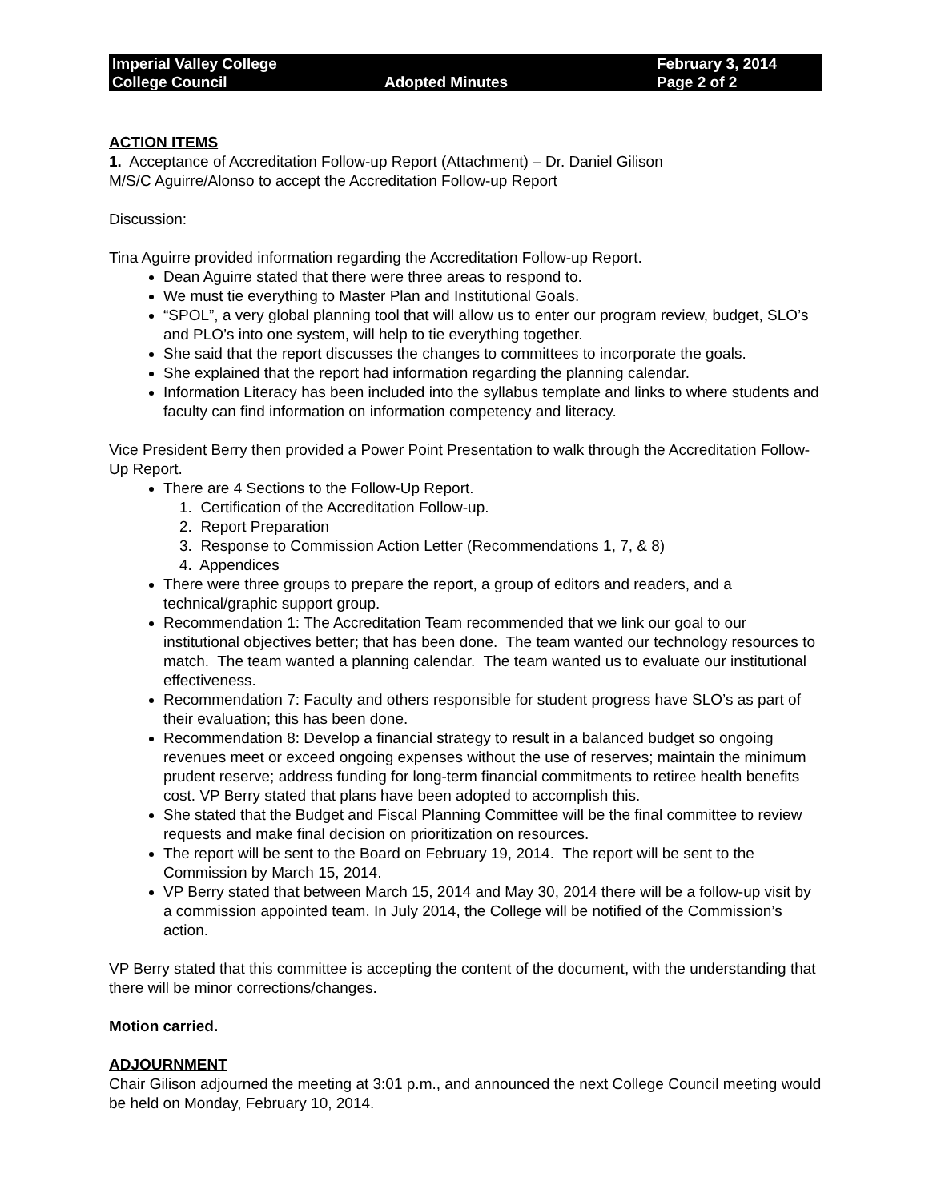Imperial Valley College
College Council
Adopted Minutes
February 3, 2014
Page 2 of 2
ACTION ITEMS
1. Acceptance of Accreditation Follow-up Report (Attachment) – Dr. Daniel Gilison
M/S/C Aguirre/Alonso to accept the Accreditation Follow-up Report
Discussion:
Tina Aguirre provided information regarding the Accreditation Follow-up Report.
Dean Aguirre stated that there were three areas to respond to.
We must tie everything to Master Plan and Institutional Goals.
“SPOL”, a very global planning tool that will allow us to enter our program review, budget, SLO’s and PLO’s into one system, will help to tie everything together.
She said that the report discusses the changes to committees to incorporate the goals.
She explained that the report had information regarding the planning calendar.
Information Literacy has been included into the syllabus template and links to where students and faculty can find information on information competency and literacy.
Vice President Berry then provided a Power Point Presentation to walk through the Accreditation Follow-Up Report.
There are 4 Sections to the Follow-Up Report.
1. Certification of the Accreditation Follow-up.
2. Report Preparation
3. Response to Commission Action Letter (Recommendations 1, 7, & 8)
4. Appendices
There were three groups to prepare the report, a group of editors and readers, and a technical/graphic support group.
Recommendation 1: The Accreditation Team recommended that we link our goal to our institutional objectives better; that has been done. The team wanted our technology resources to match. The team wanted a planning calendar. The team wanted us to evaluate our institutional effectiveness.
Recommendation 7: Faculty and others responsible for student progress have SLO’s as part of their evaluation; this has been done.
Recommendation 8: Develop a financial strategy to result in a balanced budget so ongoing revenues meet or exceed ongoing expenses without the use of reserves; maintain the minimum prudent reserve; address funding for long-term financial commitments to retiree health benefits cost. VP Berry stated that plans have been adopted to accomplish this.
She stated that the Budget and Fiscal Planning Committee will be the final committee to review requests and make final decision on prioritization on resources.
The report will be sent to the Board on February 19, 2014. The report will be sent to the Commission by March 15, 2014.
VP Berry stated that between March 15, 2014 and May 30, 2014 there will be a follow-up visit by a commission appointed team. In July 2014, the College will be notified of the Commission’s action.
VP Berry stated that this committee is accepting the content of the document, with the understanding that there will be minor corrections/changes.
Motion carried.
ADJOURNMENT
Chair Gilison adjourned the meeting at 3:01 p.m., and announced the next College Council meeting would be held on Monday, February 10, 2014.